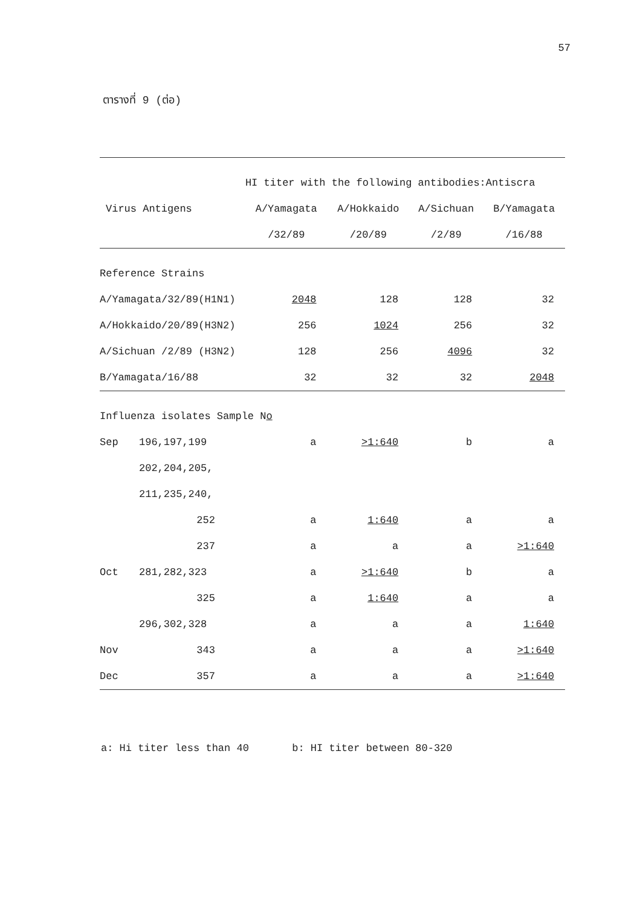57
ตารางที่ 9 (ต่อ)
| | | HI titer with the following antibodies:Antiscra | | | |
| --- | --- | --- | --- | --- | --- |
| Virus Antigens | | A/Yamagata | A/Hokkaido | A/Sichuan | B/Yamagata |
| | | /32/89 | /20/89 | /2/89 | /16/88 |
| Reference Strains | | | | | |
| A/Yamagata/32/89(H1N1) | | 2048 | 128 | 128 | 32 |
| A/Hokkaido/20/89(H3N2) | | 256 | 1024 | 256 | 32 |
| A/Sichuan /2/89 (H3N2) | | 128 | 256 | 4096 | 32 |
| B/Yamagata/16/88 | | 32 | 32 | 32 | 2048 |
| Influenza isolates Sample N o | | | | | |
| Sep | 196,197,199 | a | >1:640 | b | a |
| | 202,204,205, | | | | |
| | 211,235,240, | | | | |
| | 252 | a | 1:640 | a | a |
| | 237 | a | a | a | >1:640 |
| Oct | 281,282,323 | a | >1:640 | b | a |
| | 325 | a | 1:640 | a | a |
| | 296,302,328 | a | a | a | 1:640 |
| Nov | 343 | a | a | a | >1:640 |
| Dec | 357 | a | a | a | >1:640 |
a: Hi titer less than 40 b: HI titer between 80-320